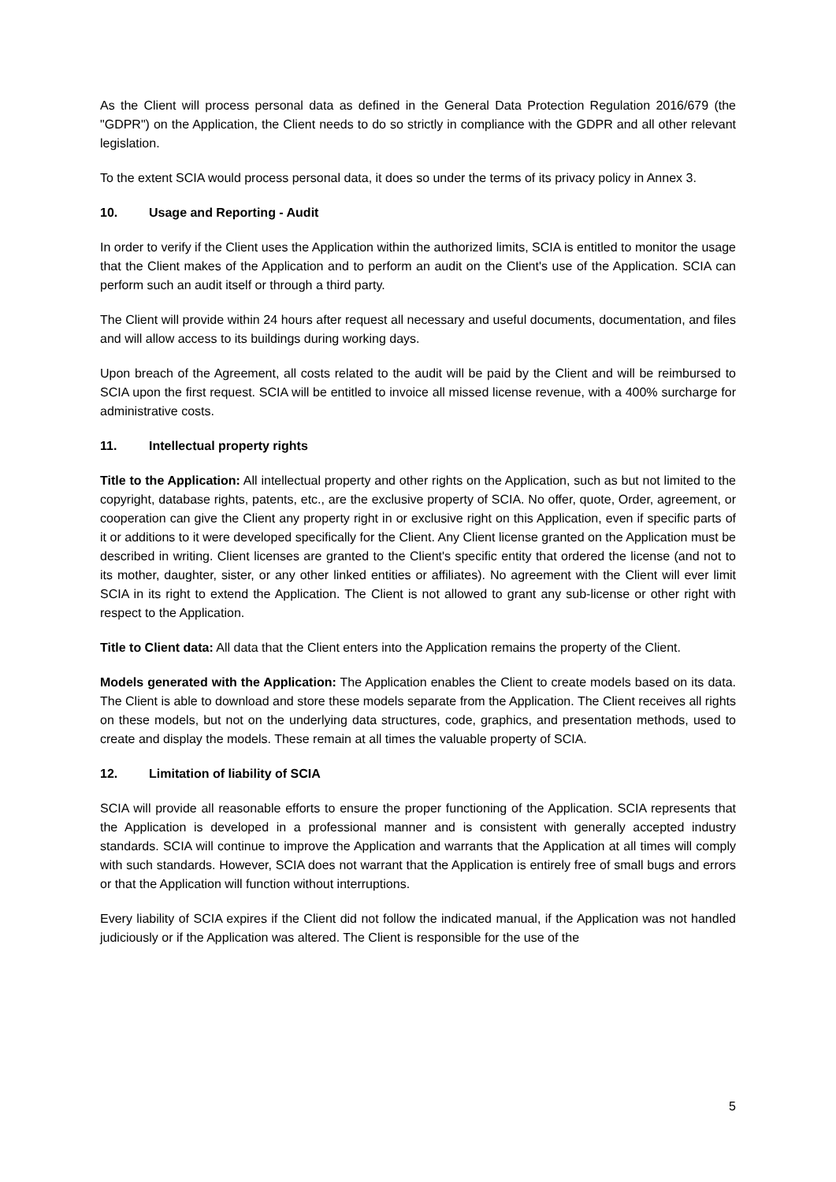As the Client will process personal data as defined in the General Data Protection Regulation 2016/679 (the "GDPR") on the Application, the Client needs to do so strictly in compliance with the GDPR and all other relevant legislation.
To the extent SCIA would process personal data, it does so under the terms of its privacy policy in Annex 3.
10. Usage and Reporting - Audit
In order to verify if the Client uses the Application within the authorized limits, SCIA is entitled to monitor the usage that the Client makes of the Application and to perform an audit on the Client's use of the Application. SCIA can perform such an audit itself or through a third party.
The Client will provide within 24 hours after request all necessary and useful documents, documentation, and files and will allow access to its buildings during working days.
Upon breach of the Agreement, all costs related to the audit will be paid by the Client and will be reimbursed to SCIA upon the first request. SCIA will be entitled to invoice all missed license revenue, with a 400% surcharge for administrative costs.
11. Intellectual property rights
Title to the Application: All intellectual property and other rights on the Application, such as but not limited to the copyright, database rights, patents, etc., are the exclusive property of SCIA. No offer, quote, Order, agreement, or cooperation can give the Client any property right in or exclusive right on this Application, even if specific parts of it or additions to it were developed specifically for the Client. Any Client license granted on the Application must be described in writing. Client licenses are granted to the Client's specific entity that ordered the license (and not to its mother, daughter, sister, or any other linked entities or affiliates). No agreement with the Client will ever limit SCIA in its right to extend the Application. The Client is not allowed to grant any sub-license or other right with respect to the Application.
Title to Client data: All data that the Client enters into the Application remains the property of the Client.
Models generated with the Application: The Application enables the Client to create models based on its data. The Client is able to download and store these models separate from the Application. The Client receives all rights on these models, but not on the underlying data structures, code, graphics, and presentation methods, used to create and display the models. These remain at all times the valuable property of SCIA.
12. Limitation of liability of SCIA
SCIA will provide all reasonable efforts to ensure the proper functioning of the Application. SCIA represents that the Application is developed in a professional manner and is consistent with generally accepted industry standards. SCIA will continue to improve the Application and warrants that the Application at all times will comply with such standards. However, SCIA does not warrant that the Application is entirely free of small bugs and errors or that the Application will function without interruptions.
Every liability of SCIA expires if the Client did not follow the indicated manual, if the Application was not handled judiciously or if the Application was altered. The Client is responsible for the use of the
5